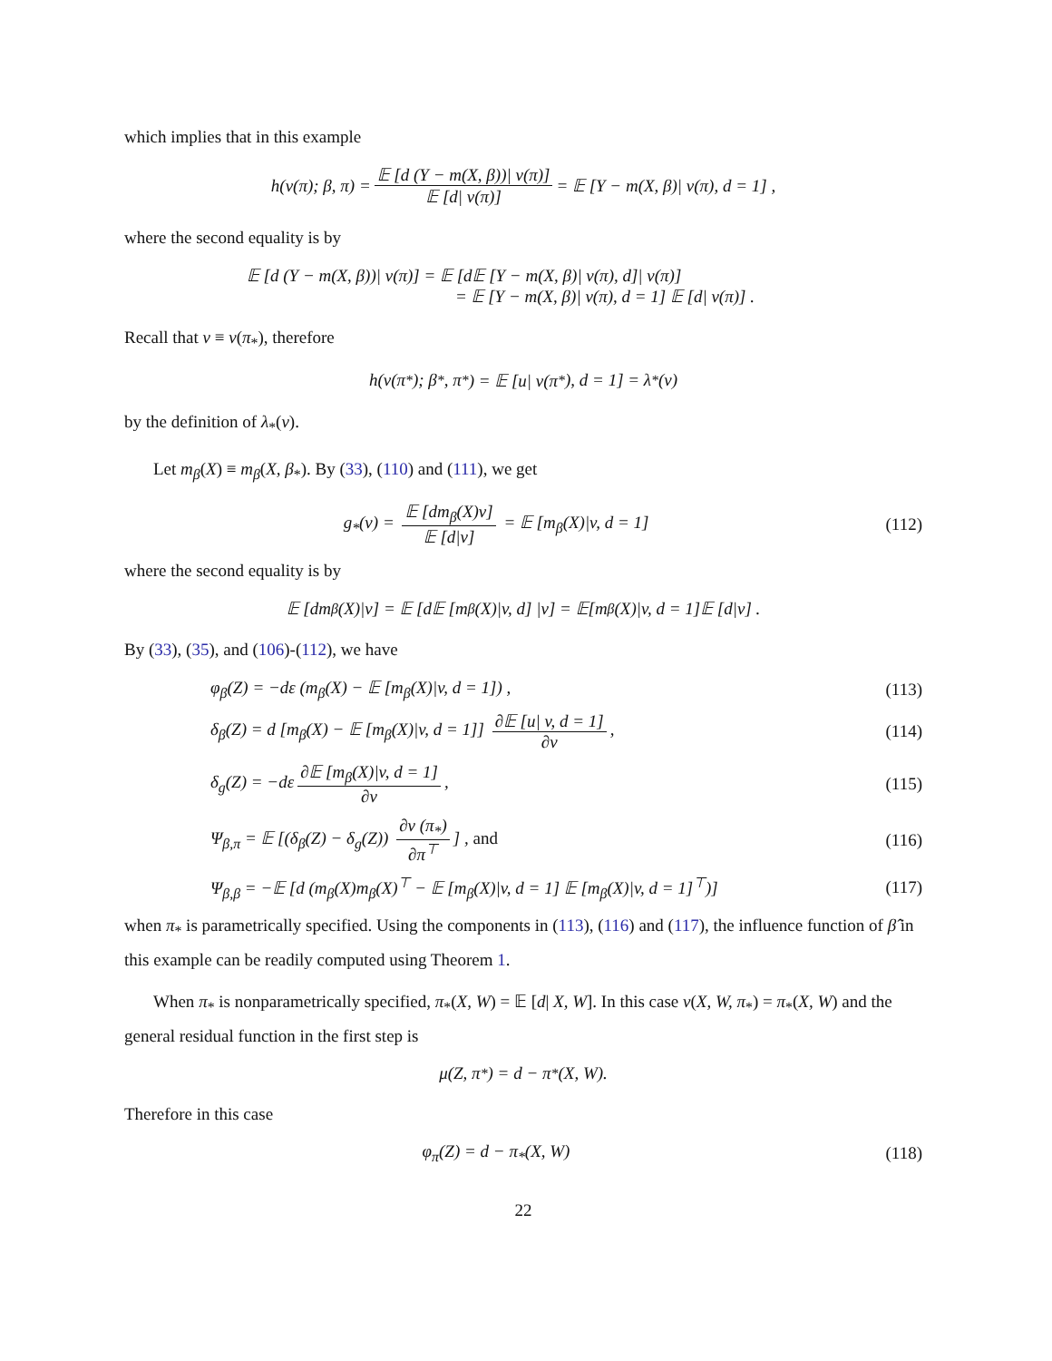which implies that in this example
h(v(π); β, π) = 𝔼 [d (Y − m(X, β))| v(π)] 𝔼 [d| v(π)] = 𝔼 [Y − m(X, β)| v(π), d = 1] ,
where the second equality is by
𝔼 [d (Y − m(X, β))| v(π)] = 𝔼 [d𝔼 [Y − m(X, β)| v(π), d]| v(π)]
= 𝔼 [Y − m(X, β)| v(π), d = 1] 𝔼 [d| v(π)] .
Recall that v ≡ v(π<sub>*</sub>), therefore
h(v(π<sub>*</sub>); β<sub>*</sub>, π<sub>*</sub>) = 𝔼 [u| v(π<sub>*</sub>), d = 1] = λ<sub>*</sub>(v)
by the definition of λ<sub>*</sub>(v).
Let m<sub>β</sub>(X) ≡ m<sub>β</sub>(X, β<sub>*</sub>). By (33), (110) and (111), we get
g<sub>*</sub>(v) = 𝔼 [dm<sub>β</sub>(X)v] 𝔼 [d|v] = 𝔼 [m<sub>β</sub>(X)|v, d = 1]
(112)
where the second equality is by
𝔼 [dm<sub>β</sub>(X)|v] = 𝔼 [d𝔼 [m<sub>β</sub>(X)|v, d] |v] = 𝔼[m<sub>β</sub>(X)|v, d = 1]𝔼 [d|v] .
By (33), (35), and (106)-(112), we have
φ<sub>β</sub>(Z) = −dε (m<sub>β</sub>(X) − 𝔼 [m<sub>β</sub>(X)|v, d = 1]) ,
(113)
δ<sub>β</sub>(Z) = d [m<sub>β</sub>(X) − 𝔼 [m<sub>β</sub>(X)|v, d = 1]] ∂𝔼 [u| v, d = 1] ∂v,
(114)
δ<sub>g</sub>(Z) = −dε ∂𝔼 [m<sub>β</sub>(X)|v, d = 1] ∂v,
(115)
Ψ<sub>β,π</sub> = 𝔼 [(δ<sub>β</sub>(Z) − δ<sub>g</sub>(Z)) ∂v (π<sub>*</sub>) ∂π<sup>⊤</sup>] , and
(116)
Ψ<sub>β,β</sub> = −𝔼 [d (m<sub>β</sub>(X)m<sub>β</sub>(X)<sup>⊤</sup> − 𝔼 [m<sub>β</sub>(X)|v, d = 1] 𝔼 [m<sub>β</sub>(X)|v, d = 1]<sup>⊤</sup>)]
(117)
when π<sub>*</sub> is parametrically specified. Using the components in (113), (116) and (117), the influence function of β̂ in this example can be readily computed using Theorem 1.
When π<sub>*</sub> is nonparametrically specified, π<sub>*</sub>(X, W) = 𝔼 [d| X, W]. In this case v(X, W, π<sub>*</sub>) = π<sub>*</sub>(X, W) and the general residual function in the first step is
μ(Z, π<sub>*</sub>) = d − π<sub>*</sub>(X, W).
Therefore in this case
φ<sub>π</sub>(Z) = d − π<sub>*</sub>(X, W) (118)
22